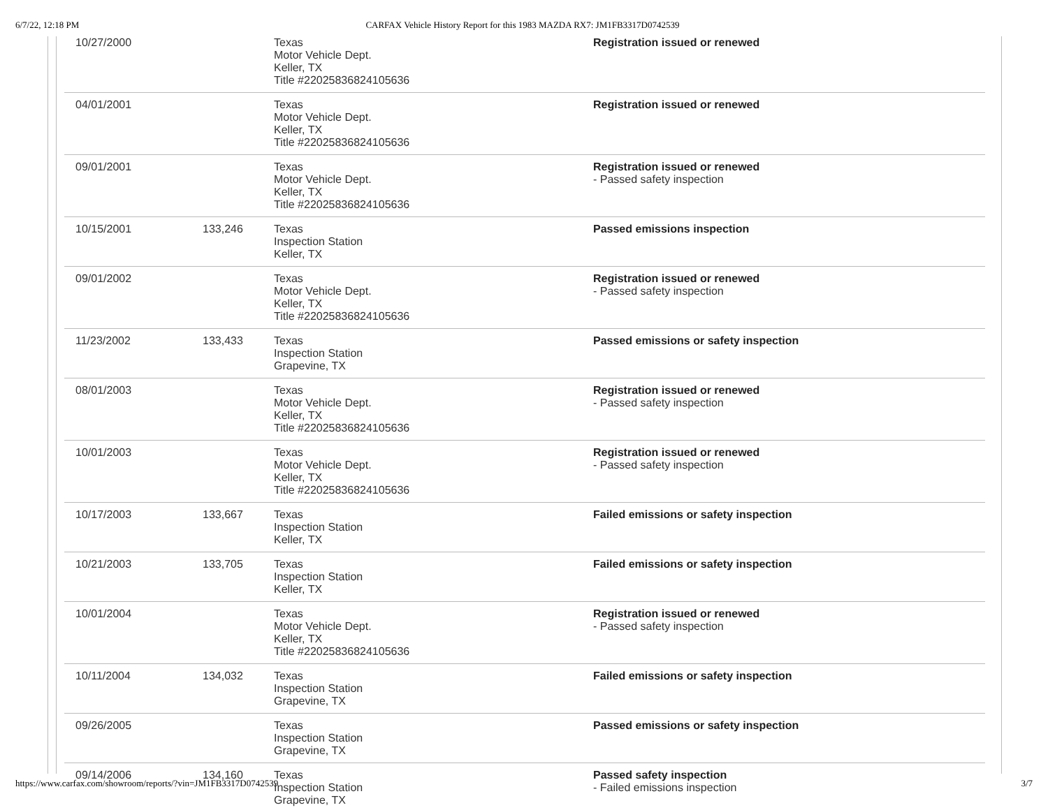6/7/22, 12:18 PM CARFAX Vehicle History Report for this 1983 MAZDA RX7: JM1FB3317D0742539
| 10/27/2000 | | Texas Motor Vehicle Dept. Keller, TX Title #22025836824105636 | Registration issued or renewed |
| 04/01/2001 | | Texas Motor Vehicle Dept. Keller, TX Title #22025836824105636 | Registration issued or renewed |
| 09/01/2001 | | Texas Motor Vehicle Dept. Keller, TX Title #22025836824105636 | Registration issued or renewed - Passed safety inspection |
| 10/15/2001 | 133,246 | Texas Inspection Station Keller, TX | Passed emissions inspection |
| 09/01/2002 | | Texas Motor Vehicle Dept. Keller, TX Title #22025836824105636 | Registration issued or renewed - Passed safety inspection |
| 11/23/2002 | 133,433 | Texas Inspection Station Grapevine, TX | Passed emissions or safety inspection |
| 08/01/2003 | | Texas Motor Vehicle Dept. Keller, TX Title #22025836824105636 | Registration issued or renewed - Passed safety inspection |
| 10/01/2003 | | Texas Motor Vehicle Dept. Keller, TX Title #22025836824105636 | Registration issued or renewed - Passed safety inspection |
| 10/17/2003 | 133,667 | Texas Inspection Station Keller, TX | Failed emissions or safety inspection |
| 10/21/2003 | 133,705 | Texas Inspection Station Keller, TX | Failed emissions or safety inspection |
| 10/01/2004 | | Texas Motor Vehicle Dept. Keller, TX Title #22025836824105636 | Registration issued or renewed - Passed safety inspection |
| 10/11/2004 | 134,032 | Texas Inspection Station Grapevine, TX | Failed emissions or safety inspection |
| 09/26/2005 | | Texas Inspection Station Grapevine, TX | Passed emissions or safety inspection |
| 09/14/2006 | 134,160 | Texas Inspection Station Grapevine, TX | Passed safety inspection - Failed emissions inspection |
https://www.carfax.com/showroom/reports/?vin=JM1FB3317D0742539 3/7